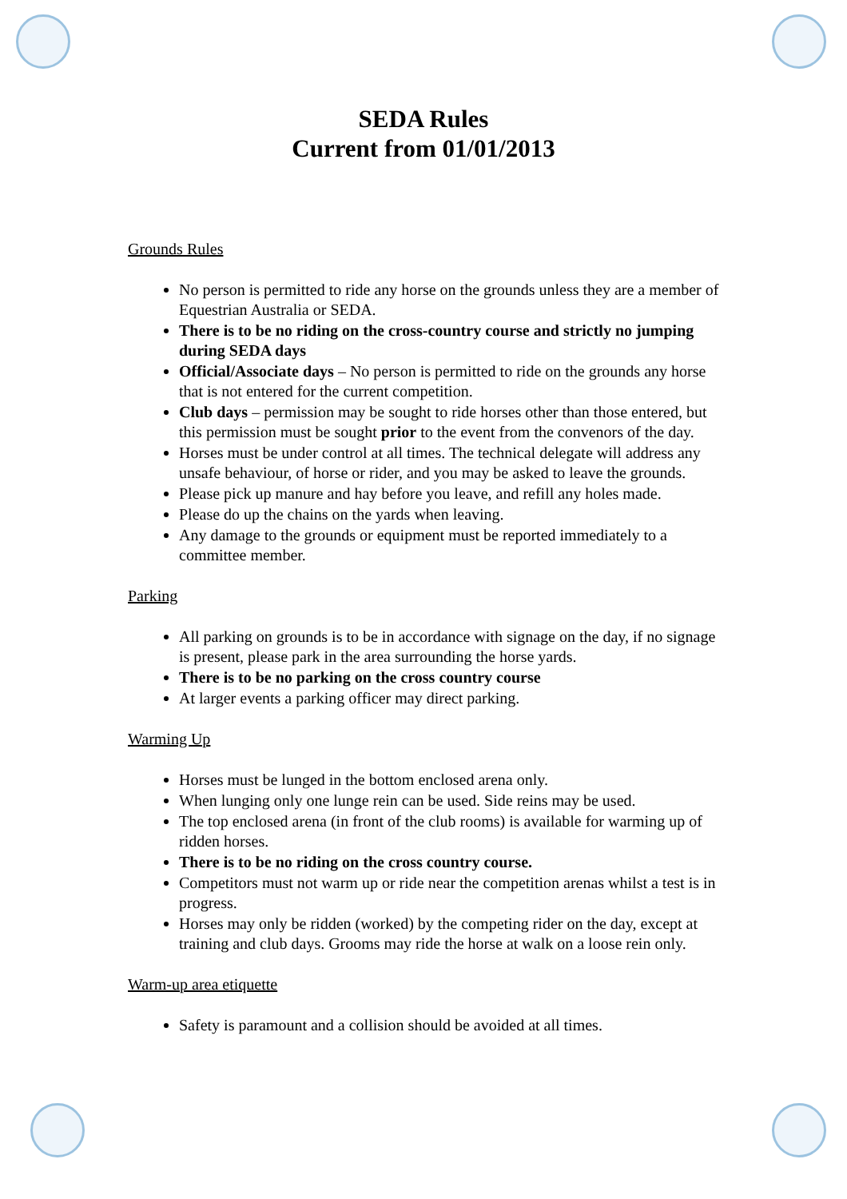SEDA Rules
Current from 01/01/2013
Grounds Rules
No person is permitted to ride any horse on the grounds unless they are a member of Equestrian Australia or SEDA.
There is to be no riding on the cross-country course and strictly no jumping during SEDA days
Official/Associate days – No person is permitted to ride on the grounds any horse that is not entered for the current competition.
Club days – permission may be sought to ride horses other than those entered, but this permission must be sought prior to the event from the convenors of the day.
Horses must be under control at all times. The technical delegate will address any unsafe behaviour, of horse or rider, and you may be asked to leave the grounds.
Please pick up manure and hay before you leave, and refill any holes made.
Please do up the chains on the yards when leaving.
Any damage to the grounds or equipment must be reported immediately to a committee member.
Parking
All parking on grounds is to be in accordance with signage on the day, if no signage is present, please park in the area surrounding the horse yards.
There is to be no parking on the cross country course
At larger events a parking officer may direct parking.
Warming Up
Horses must be lunged in the bottom enclosed arena only.
When lunging only one lunge rein can be used. Side reins may be used.
The top enclosed arena (in front of the club rooms) is available for warming up of ridden horses.
There is to be no riding on the cross country course.
Competitors must not warm up or ride near the competition arenas whilst a test is in progress.
Horses may only be ridden (worked) by the competing rider on the day, except at training and club days. Grooms may ride the horse at walk on a loose rein only.
Warm-up area etiquette
Safety is paramount and a collision should be avoided at all times.